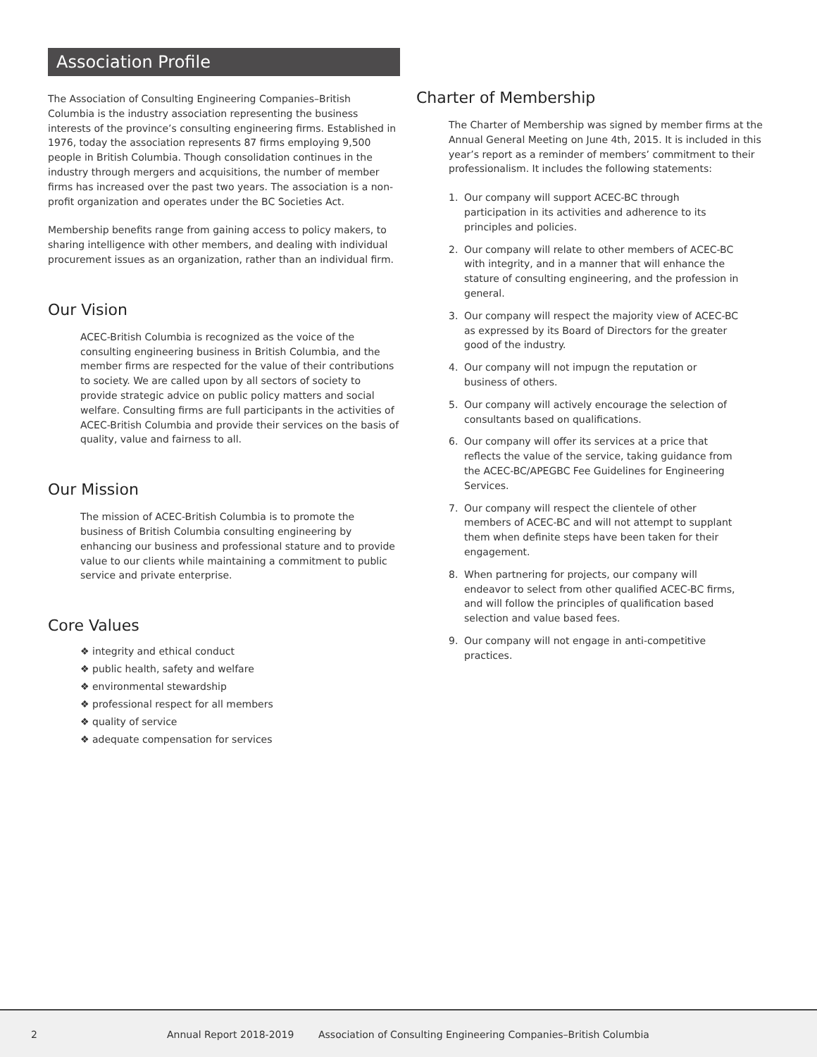Association Profile
The Association of Consulting Engineering Companies–British Columbia is the industry association representing the business interests of the province’s consulting engineering firms. Established in 1976, today the association represents 87 firms employing 9,500 people in British Columbia. Though consolidation continues in the industry through mergers and acquisitions, the number of member firms has increased over the past two years. The association is a non-profit organization and operates under the BC Societies Act.
Membership benefits range from gaining access to policy makers, to sharing intelligence with other members, and dealing with individual procurement issues as an organization, rather than an individual firm.
Our Vision
ACEC-British Columbia is recognized as the voice of the consulting engineering business in British Columbia, and the member firms are respected for the value of their contributions to society. We are called upon by all sectors of society to provide strategic advice on public policy matters and social welfare. Consulting firms are full participants in the activities of ACEC-British Columbia and provide their services on the basis of quality, value and fairness to all.
Our Mission
The mission of ACEC-British Columbia is to promote the business of British Columbia consulting engineering by enhancing our business and professional stature and to provide value to our clients while maintaining a commitment to public service and private enterprise.
Core Values
❖ integrity and ethical conduct
❖ public health, safety and welfare
❖ environmental stewardship
❖ professional respect for all members
❖ quality of service
❖ adequate compensation for services
Charter of Membership
The Charter of Membership was signed by member firms at the Annual General Meeting on June 4th, 2015. It is included in this year’s report as a reminder of members’ commitment to their professionalism. It includes the following statements:
1. Our company will support ACEC-BC through participation in its activities and adherence to its principles and policies.
2. Our company will relate to other members of ACEC-BC with integrity, and in a manner that will enhance the stature of consulting engineering, and the profession in general.
3. Our company will respect the majority view of ACEC-BC as expressed by its Board of Directors for the greater good of the industry.
4. Our company will not impugn the reputation or business of others.
5. Our company will actively encourage the selection of consultants based on qualifications.
6. Our company will offer its services at a price that reflects the value of the service, taking guidance from the ACEC-BC/APEGBC Fee Guidelines for Engineering Services.
7. Our company will respect the clientele of other members of ACEC-BC and will not attempt to supplant them when definite steps have been taken for their engagement.
8. When partnering for projects, our company will endeavor to select from other qualified ACEC-BC firms, and will follow the principles of qualification based selection and value based fees.
9. Our company will not engage in anti-competitive practices.
2 Annual Report 2018-2019 Association of Consulting Engineering Companies–British Columbia